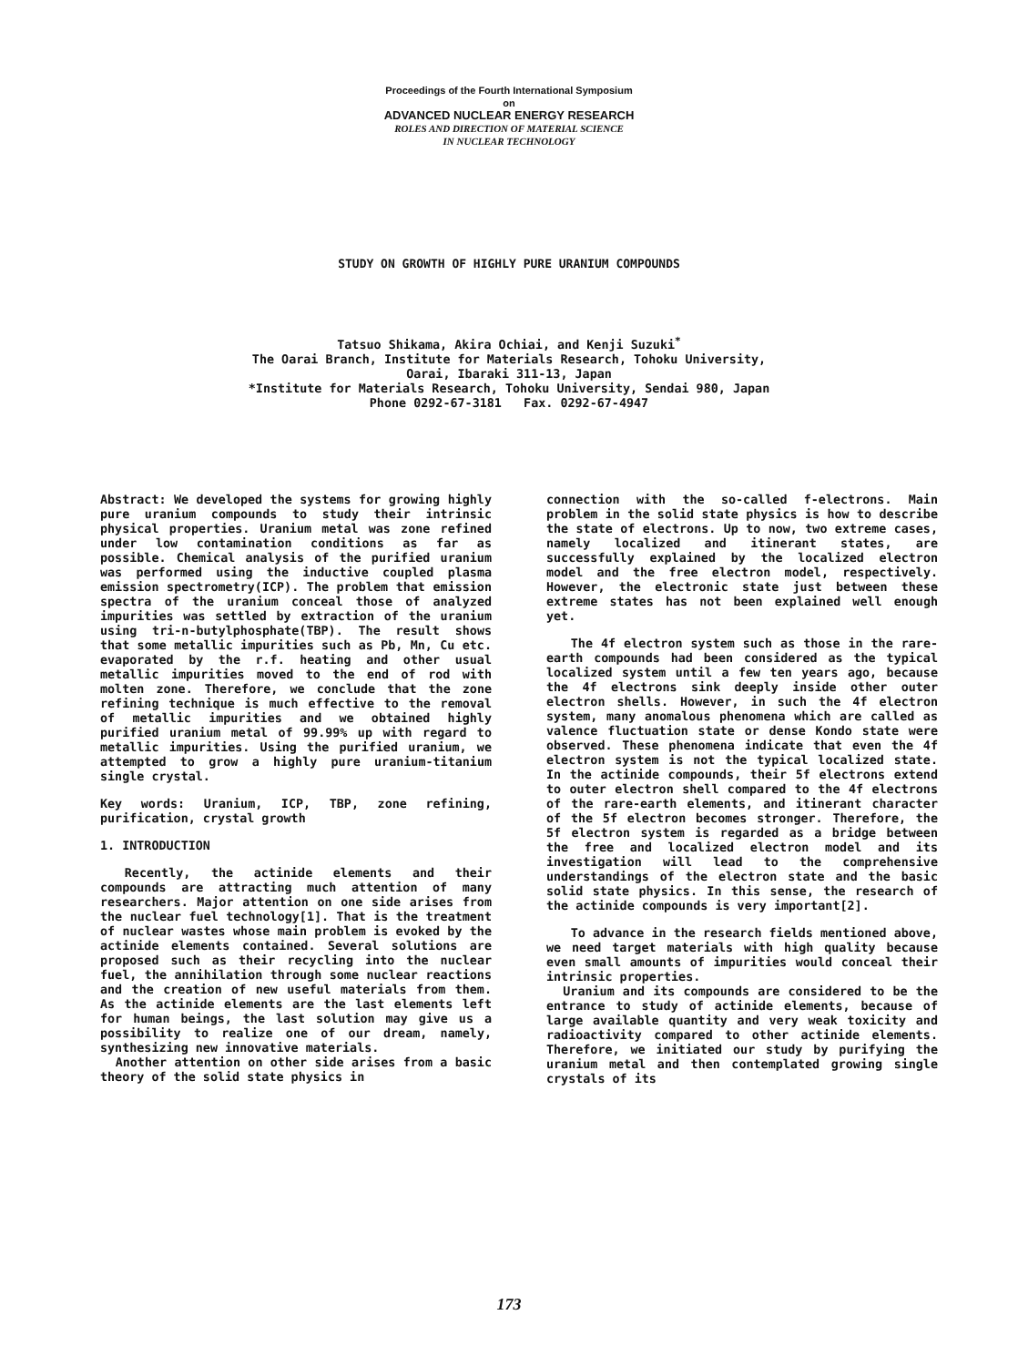Proceedings of the Fourth International Symposium
on
ADVANCED NUCLEAR ENERGY RESEARCH
ROLES AND DIRECTION OF MATERIAL SCIENCE
IN NUCLEAR TECHNOLOGY
STUDY ON GROWTH OF HIGHLY PURE URANIUM COMPOUNDS
Tatsuo Shikama, Akira Ochiai, and Kenji Suzuki<sup>*</sup>
The Oarai Branch, Institute for Materials Research, Tohoku University,
Oarai, Ibaraki 311-13, Japan
*Institute for Materials Research, Tohoku University, Sendai 980, Japan
Phone 0292-67-3181 Fax. 0292-67-4947
Abstract: We developed the systems for growing highly pure uranium compounds to study their intrinsic physical properties. Uranium metal was zone refined under low contamination conditions as far as possible. Chemical analysis of the purified uranium was performed using the inductive coupled plasma emission spectrometry(ICP). The problem that emission spectra of the uranium conceal those of analyzed impurities was settled by extraction of the uranium using tri-n-butylphosphate(TBP). The result shows that some metallic impurities such as Pb, Mn, Cu etc. evaporated by the r.f. heating and other usual metallic impurities moved to the end of rod with molten zone. Therefore, we conclude that the zone refining technique is much effective to the removal of metallic impurities and we obtained highly purified uranium metal of 99.99% up with regard to metallic impurities. Using the purified uranium, we attempted to grow a highly pure uranium-titanium single crystal.
Key words: Uranium, ICP, TBP, zone refining, purification, crystal growth
1. INTRODUCTION
Recently, the actinide elements and their compounds are attracting much attention of many researchers. Major attention on one side arises from the nuclear fuel technology[1]. That is the treatment of nuclear wastes whose main problem is evoked by the actinide elements contained. Several solutions are proposed such as their recycling into the nuclear fuel, the annihilation through some nuclear reactions and the creation of new useful materials from them. As the actinide elements are the last elements left for human beings, the last solution may give us a possibility to realize one of our dream, namely, synthesizing new innovative materials.
Another attention on other side arises from a basic theory of the solid state physics in
connection with the so-called f-electrons. Main problem in the solid state physics is how to describe the state of electrons. Up to now, two extreme cases, namely localized and itinerant states, are successfully explained by the localized electron model and the free electron model, respectively. However, the electronic state just between these extreme states has not been explained well enough yet.
The 4f electron system such as those in the rare-earth compounds had been considered as the typical localized system until a few ten years ago, because the 4f electrons sink deeply inside other outer electron shells. However, in such the 4f electron system, many anomalous phenomena which are called as valence fluctuation state or dense Kondo state were observed. These phenomena indicate that even the 4f electron system is not the typical localized state. In the actinide compounds, their 5f electrons extend to outer electron shell compared to the 4f electrons of the rare-earth elements, and itinerant character of the 5f electron becomes stronger. Therefore, the 5f electron system is regarded as a bridge between the free and localized electron model and its investigation will lead to the comprehensive understandings of the electron state and the basic solid state physics. In this sense, the research of the actinide compounds is very important[2].
To advance in the research fields mentioned above, we need target materials with high quality because even small amounts of impurities would conceal their intrinsic properties.
Uranium and its compounds are considered to be the entrance to study of actinide elements, because of large available quantity and very weak toxicity and radioactivity compared to other actinide elements. Therefore, we initiated our study by purifying the uranium metal and then contemplated growing single crystals of its
173